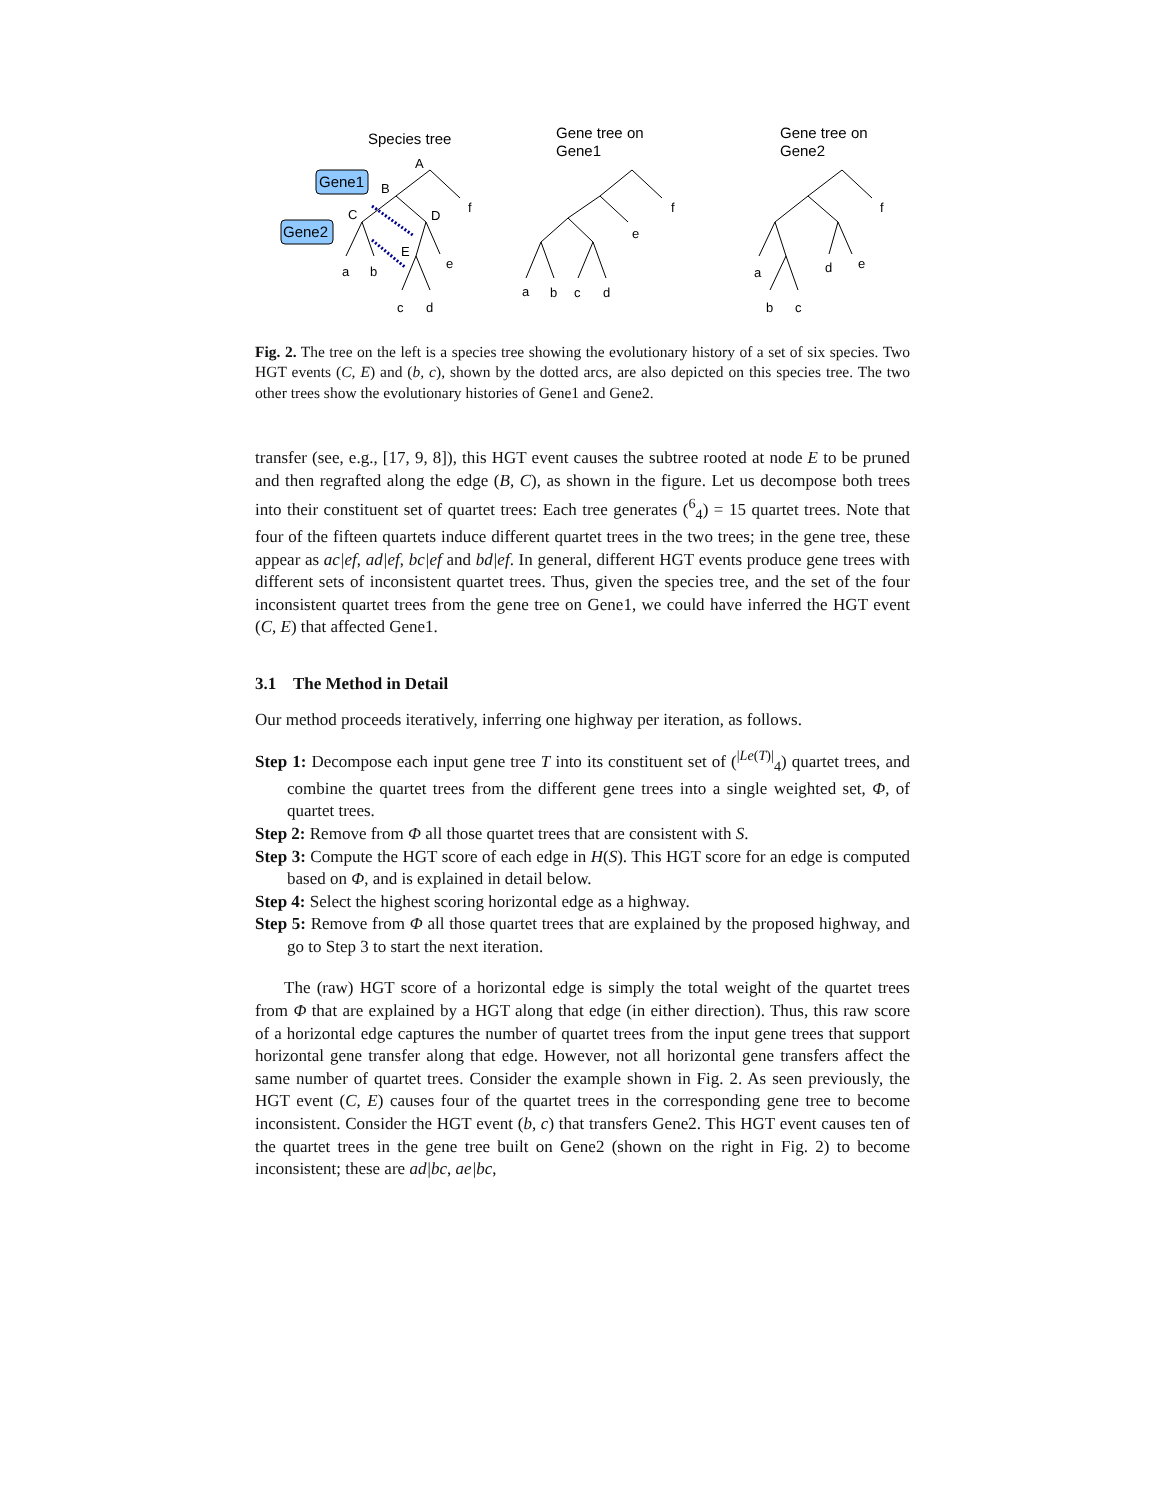Species tree
Gene tree on
Gene1
Gene tree on
Gene2
Gene1
Gene2
A
B
C
D
E
a
b
c
d
e
f
a
b
c
d
e
f
a
b
c
d
e
f
Fig. 2. The tree on the left is a species tree showing the evolutionary history of a set of six species. Two HGT events (C, E) and (b, c), shown by the dotted arcs, are also depicted on this species tree. The two other trees show the evolutionary histories of Gene1 and Gene2.
transfer (see, e.g., [17, 9, 8]), this HGT event causes the subtree rooted at node E to be pruned and then regrafted along the edge (B, C), as shown in the figure. Let us decompose both trees into their constituent set of quartet trees: Each tree generates (<sup>6</sup><sub>4</sub>) = 15 quartet trees. Note that four of the fifteen quartets induce different quartet trees in the two trees; in the gene tree, these appear as ac|ef, ad|ef, bc|ef and bd|ef. In general, different HGT events produce gene trees with different sets of inconsistent quartet trees. Thus, given the species tree, and the set of the four inconsistent quartet trees from the gene tree on Gene1, we could have inferred the HGT event (C, E) that affected Gene1.
3.1 The Method in Detail
Our method proceeds iteratively, inferring one highway per iteration, as follows.
Step 1: Decompose each input gene tree T into its constituent set of (<sup>|Le(T)|</sup><sub>4</sub>) quartet trees, and combine the quartet trees from the different gene trees into a single weighted set, Φ, of quartet trees.
Step 2: Remove from Φ all those quartet trees that are consistent with S.
Step 3: Compute the HGT score of each edge in H(S). This HGT score for an edge is computed based on Φ, and is explained in detail below.
Step 4: Select the highest scoring horizontal edge as a highway.
Step 5: Remove from Φ all those quartet trees that are explained by the proposed highway, and go to Step 3 to start the next iteration.
The (raw) HGT score of a horizontal edge is simply the total weight of the quartet trees from Φ that are explained by a HGT along that edge (in either direction). Thus, this raw score of a horizontal edge captures the number of quartet trees from the input gene trees that support horizontal gene transfer along that edge. However, not all horizontal gene transfers affect the same number of quartet trees. Consider the example shown in Fig. 2. As seen previously, the HGT event (C, E) causes four of the quartet trees in the corresponding gene tree to become inconsistent. Consider the HGT event (b, c) that transfers Gene2. This HGT event causes ten of the quartet trees in the gene tree built on Gene2 (shown on the right in Fig. 2) to become inconsistent; these are ad|bc, ae|bc,